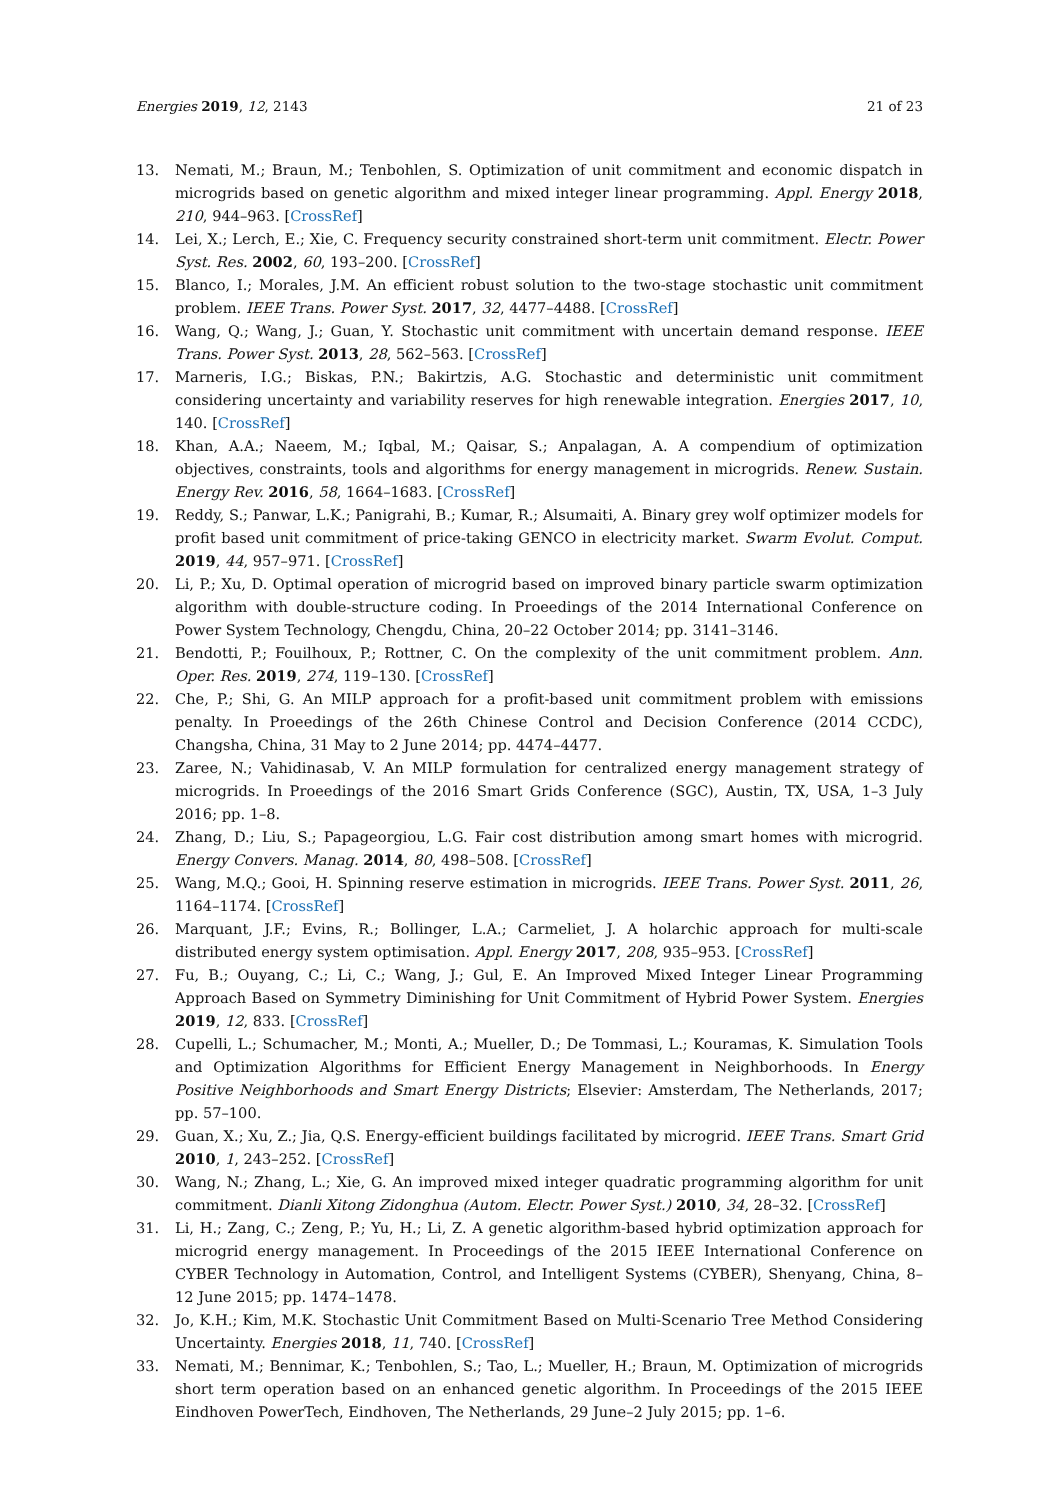Energies 2019, 12, 2143 21 of 23
13. Nemati, M.; Braun, M.; Tenbohlen, S. Optimization of unit commitment and economic dispatch in microgrids based on genetic algorithm and mixed integer linear programming. Appl. Energy 2018, 210, 944–963. [CrossRef]
14. Lei, X.; Lerch, E.; Xie, C. Frequency security constrained short-term unit commitment. Electr. Power Syst. Res. 2002, 60, 193–200. [CrossRef]
15. Blanco, I.; Morales, J.M. An efficient robust solution to the two-stage stochastic unit commitment problem. IEEE Trans. Power Syst. 2017, 32, 4477–4488. [CrossRef]
16. Wang, Q.; Wang, J.; Guan, Y. Stochastic unit commitment with uncertain demand response. IEEE Trans. Power Syst. 2013, 28, 562–563. [CrossRef]
17. Marneris, I.G.; Biskas, P.N.; Bakirtzis, A.G. Stochastic and deterministic unit commitment considering uncertainty and variability reserves for high renewable integration. Energies 2017, 10, 140. [CrossRef]
18. Khan, A.A.; Naeem, M.; Iqbal, M.; Qaisar, S.; Anpalagan, A. A compendium of optimization objectives, constraints, tools and algorithms for energy management in microgrids. Renew. Sustain. Energy Rev. 2016, 58, 1664–1683. [CrossRef]
19. Reddy, S.; Panwar, L.K.; Panigrahi, B.; Kumar, R.; Alsumaiti, A. Binary grey wolf optimizer models for profit based unit commitment of price-taking GENCO in electricity market. Swarm Evolut. Comput. 2019, 44, 957–971. [CrossRef]
20. Li, P.; Xu, D. Optimal operation of microgrid based on improved binary particle swarm optimization algorithm with double-structure coding. In Proeedings of the 2014 International Conference on Power System Technology, Chengdu, China, 20–22 October 2014; pp. 3141–3146.
21. Bendotti, P.; Fouilhoux, P.; Rottner, C. On the complexity of the unit commitment problem. Ann. Oper. Res. 2019, 274, 119–130. [CrossRef]
22. Che, P.; Shi, G. An MILP approach for a profit-based unit commitment problem with emissions penalty. In Proeedings of the 26th Chinese Control and Decision Conference (2014 CCDC), Changsha, China, 31 May to 2 June 2014; pp. 4474–4477.
23. Zaree, N.; Vahidinasab, V. An MILP formulation for centralized energy management strategy of microgrids. In Proeedings of the 2016 Smart Grids Conference (SGC), Austin, TX, USA, 1–3 July 2016; pp. 1–8.
24. Zhang, D.; Liu, S.; Papageorgiou, L.G. Fair cost distribution among smart homes with microgrid. Energy Convers. Manag. 2014, 80, 498–508. [CrossRef]
25. Wang, M.Q.; Gooi, H. Spinning reserve estimation in microgrids. IEEE Trans. Power Syst. 2011, 26, 1164–1174. [CrossRef]
26. Marquant, J.F.; Evins, R.; Bollinger, L.A.; Carmeliet, J. A holarchic approach for multi-scale distributed energy system optimisation. Appl. Energy 2017, 208, 935–953. [CrossRef]
27. Fu, B.; Ouyang, C.; Li, C.; Wang, J.; Gul, E. An Improved Mixed Integer Linear Programming Approach Based on Symmetry Diminishing for Unit Commitment of Hybrid Power System. Energies 2019, 12, 833. [CrossRef]
28. Cupelli, L.; Schumacher, M.; Monti, A.; Mueller, D.; De Tommasi, L.; Kouramas, K. Simulation Tools and Optimization Algorithms for Efficient Energy Management in Neighborhoods. In Energy Positive Neighborhoods and Smart Energy Districts; Elsevier: Amsterdam, The Netherlands, 2017; pp. 57–100.
29. Guan, X.; Xu, Z.; Jia, Q.S. Energy-efficient buildings facilitated by microgrid. IEEE Trans. Smart Grid 2010, 1, 243–252. [CrossRef]
30. Wang, N.; Zhang, L.; Xie, G. An improved mixed integer quadratic programming algorithm for unit commitment. Dianli Xitong Zidonghua (Autom. Electr. Power Syst.) 2010, 34, 28–32. [CrossRef]
31. Li, H.; Zang, C.; Zeng, P.; Yu, H.; Li, Z. A genetic algorithm-based hybrid optimization approach for microgrid energy management. In Proceedings of the 2015 IEEE International Conference on CYBER Technology in Automation, Control, and Intelligent Systems (CYBER), Shenyang, China, 8–12 June 2015; pp. 1474–1478.
32. Jo, K.H.; Kim, M.K. Stochastic Unit Commitment Based on Multi-Scenario Tree Method Considering Uncertainty. Energies 2018, 11, 740. [CrossRef]
33. Nemati, M.; Bennimar, K.; Tenbohlen, S.; Tao, L.; Mueller, H.; Braun, M. Optimization of microgrids short term operation based on an enhanced genetic algorithm. In Proceedings of the 2015 IEEE Eindhoven PowerTech, Eindhoven, The Netherlands, 29 June–2 July 2015; pp. 1–6.